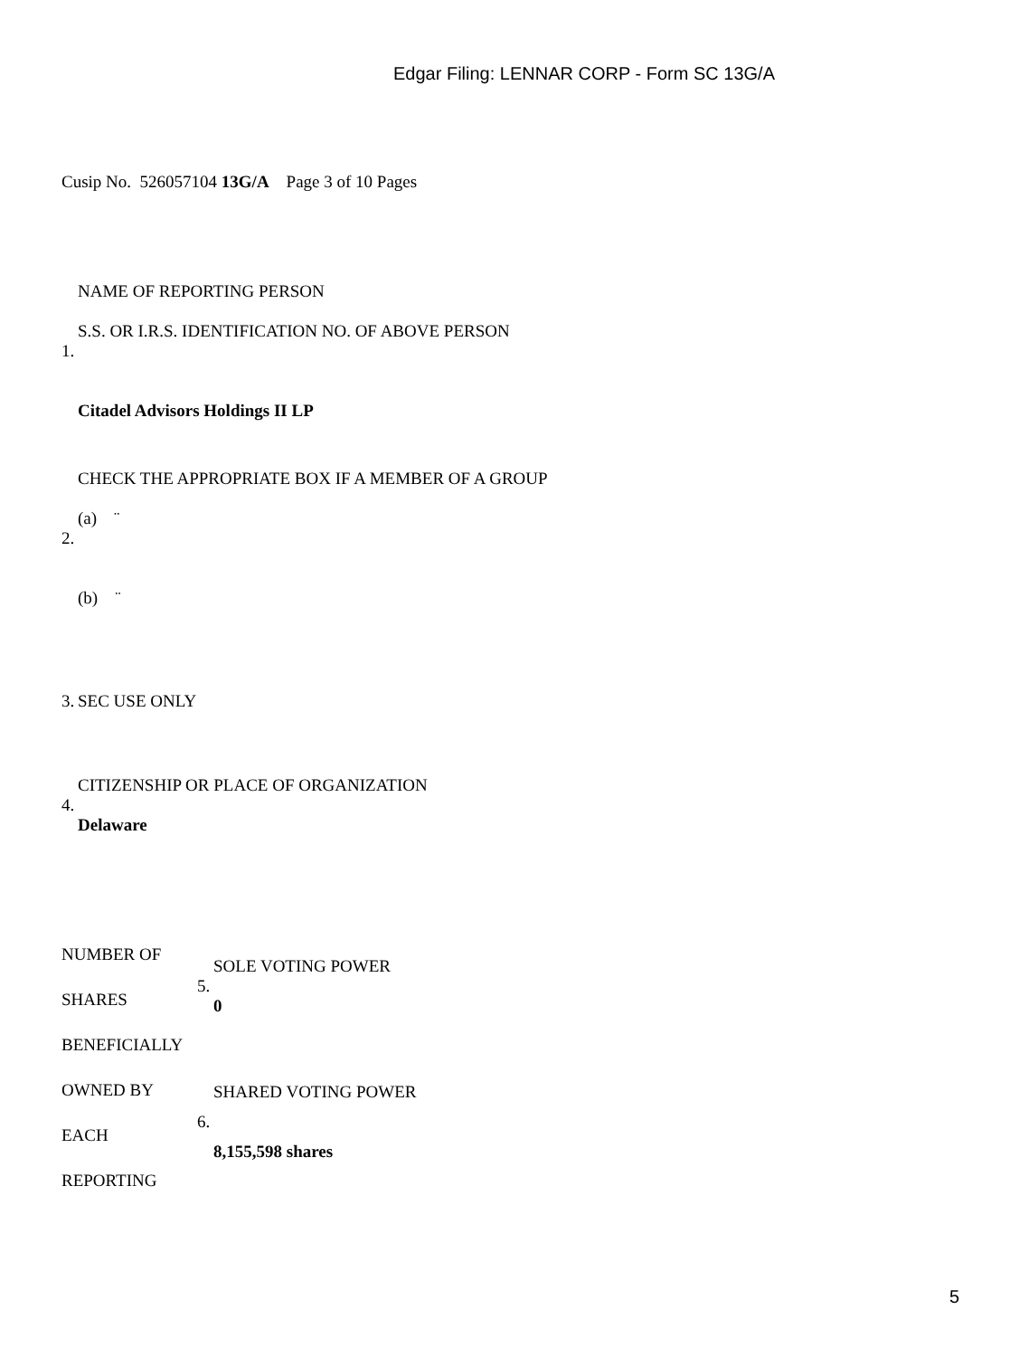Edgar Filing: LENNAR CORP - Form SC 13G/A
Cusip No. 526057104 13G/A Page 3 of 10 Pages
| 1. | NAME OF REPORTING PERSON S.S. OR I.R.S. IDENTIFICATION NO. OF ABOVE PERSON Citadel Advisors Holdings II LP |
| 2. | CHECK THE APPROPRIATE BOX IF A MEMBER OF A GROUP (a) ¨ (b) ¨ |
| 3. | SEC USE ONLY |
| 4. | CITIZENSHIP OR PLACE OF ORGANIZATION Delaware |
| NUMBER OF SHARES BENEFICIALLY OWNED BY EACH REPORTING | 5. | SOLE VOTING POWER 0 |
| | 6. | SHARED VOTING POWER 8,155,598 shares |
5